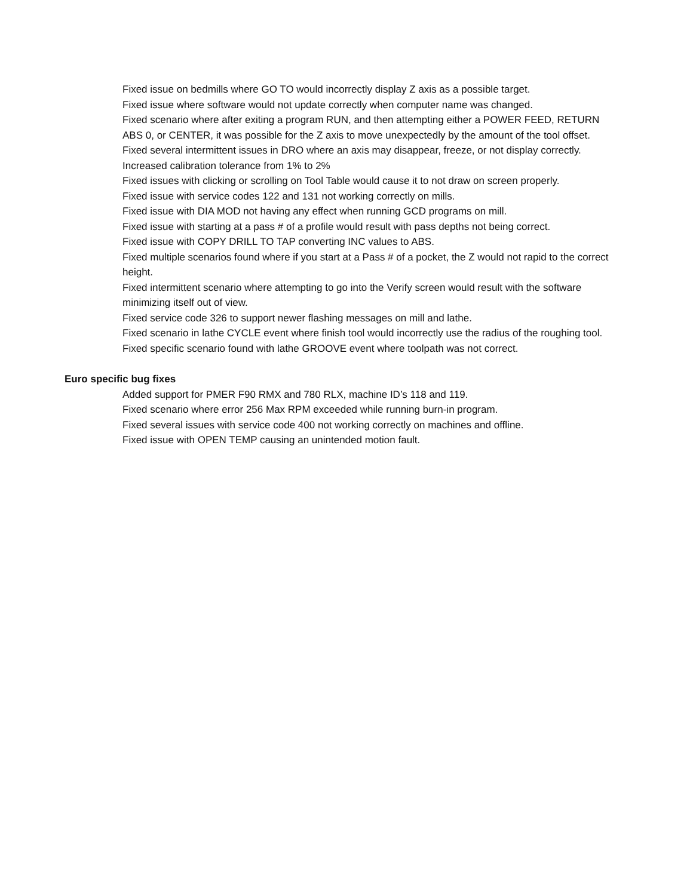Fixed issue on bedmills where GO TO would incorrectly display Z axis as a possible target.
Fixed issue where software would not update correctly when computer name was changed.
Fixed scenario where after exiting a program RUN, and then attempting either a POWER FEED, RETURN ABS 0, or CENTER, it was possible for the Z axis to move unexpectedly by the amount of the tool offset.
Fixed several intermittent issues in DRO where an axis may disappear, freeze, or not display correctly.
Increased calibration tolerance from 1% to 2%
Fixed issues with clicking or scrolling on Tool Table would cause it to not draw on screen properly.
Fixed issue with service codes 122 and 131 not working correctly on mills.
Fixed issue with DIA MOD not having any effect when running GCD programs on mill.
Fixed issue with starting at a pass # of a profile would result with pass depths not being correct.
Fixed issue with COPY DRILL TO TAP converting INC values to ABS.
Fixed multiple scenarios found where if you start at a Pass # of a pocket, the Z would not rapid to the correct height.
Fixed intermittent scenario where attempting to go into the Verify screen would result with the software minimizing itself out of view.
Fixed service code 326 to support newer flashing messages on mill and lathe.
Fixed scenario in lathe CYCLE event where finish tool would incorrectly use the radius of the roughing tool.
Fixed specific scenario found with lathe GROOVE event where toolpath was not correct.
Euro specific bug fixes
Added support for PMER F90 RMX and 780 RLX, machine ID’s 118 and 119.
Fixed scenario where error 256 Max RPM exceeded while running burn-in program.
Fixed several issues with service code 400 not working correctly on machines and offline.
Fixed issue with OPEN TEMP causing an unintended motion fault.